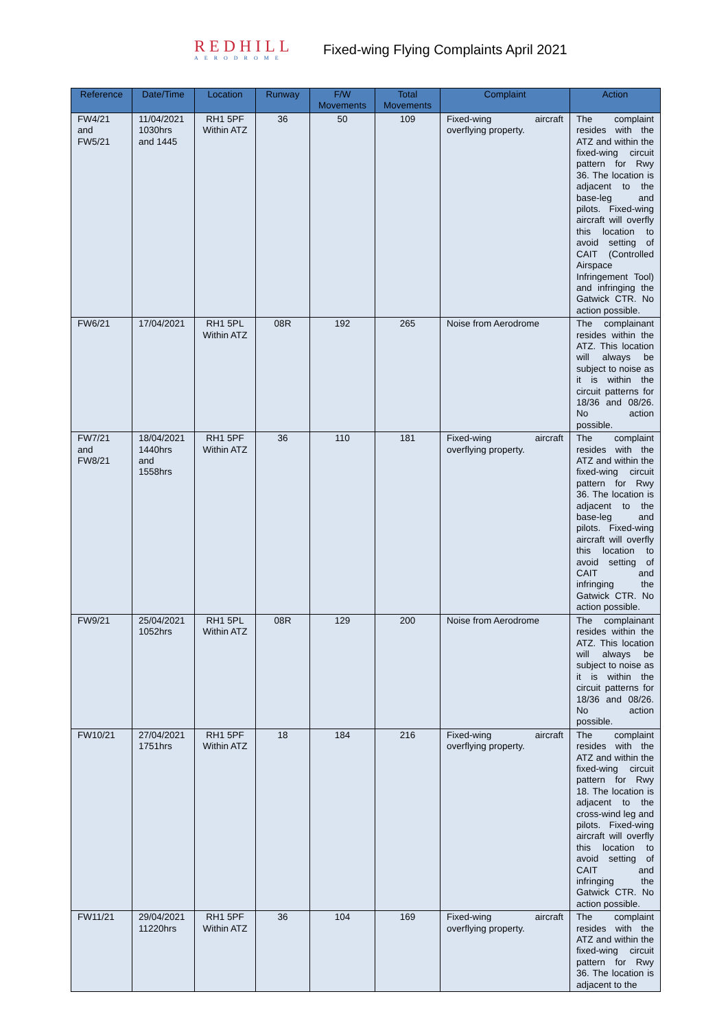REDHILL
AERODROME
Fixed-wing Flying Complaints April 2021
| Reference | Date/Time | Location | Runway | F/W Movements | Total Movements | Complaint | Action |
| --- | --- | --- | --- | --- | --- | --- | --- |
| FW4/21 and FW5/21 | 11/04/2021 1030hrs and 1445 | RH1 5PF Within ATZ | 36 | 50 | 109 | Fixed-wing aircraft overflying property. | The complaint resides with the ATZ and within the fixed-wing circuit pattern for Rwy 36. The location is adjacent to the base-leg and pilots. Fixed-wing aircraft will overfly this location to avoid setting of CAIT (Controlled Airspace Infringement Tool) and infringing the Gatwick CTR. No action possible. |
| FW6/21 | 17/04/2021 | RH1 5PL Within ATZ | 08R | 192 | 265 | Noise from Aerodrome | The complainant resides within the ATZ. This location will always be subject to noise as it is within the circuit patterns for 18/36 and 08/26. No action possible. |
| FW7/21 and FW8/21 | 18/04/2021 1440hrs and 1558hrs | RH1 5PF Within ATZ | 36 | 110 | 181 | Fixed-wing aircraft overflying property. | The complaint resides with the ATZ and within the fixed-wing circuit pattern for Rwy 36. The location is adjacent to the base-leg and pilots. Fixed-wing aircraft will overfly this location to avoid setting of CAIT and infringing the Gatwick CTR. No action possible. |
| FW9/21 | 25/04/2021 1052hrs | RH1 5PL Within ATZ | 08R | 129 | 200 | Noise from Aerodrome | The complainant resides within the ATZ. This location will always be subject to noise as it is within the circuit patterns for 18/36 and 08/26. No action possible. |
| FW10/21 | 27/04/2021 1751hrs | RH1 5PF Within ATZ | 18 | 184 | 216 | Fixed-wing aircraft overflying property. | The complaint resides with the ATZ and within the fixed-wing circuit pattern for Rwy 18. The location is adjacent to the cross-wind leg and pilots. Fixed-wing aircraft will overfly this location to avoid setting of CAIT and infringing the Gatwick CTR. No action possible. |
| FW11/21 | 29/04/2021 11220hrs | RH1 5PF Within ATZ | 36 | 104 | 169 | Fixed-wing aircraft overflying property. | The complaint resides with the ATZ and within the fixed-wing circuit pattern for Rwy 36. The location is adjacent to the |